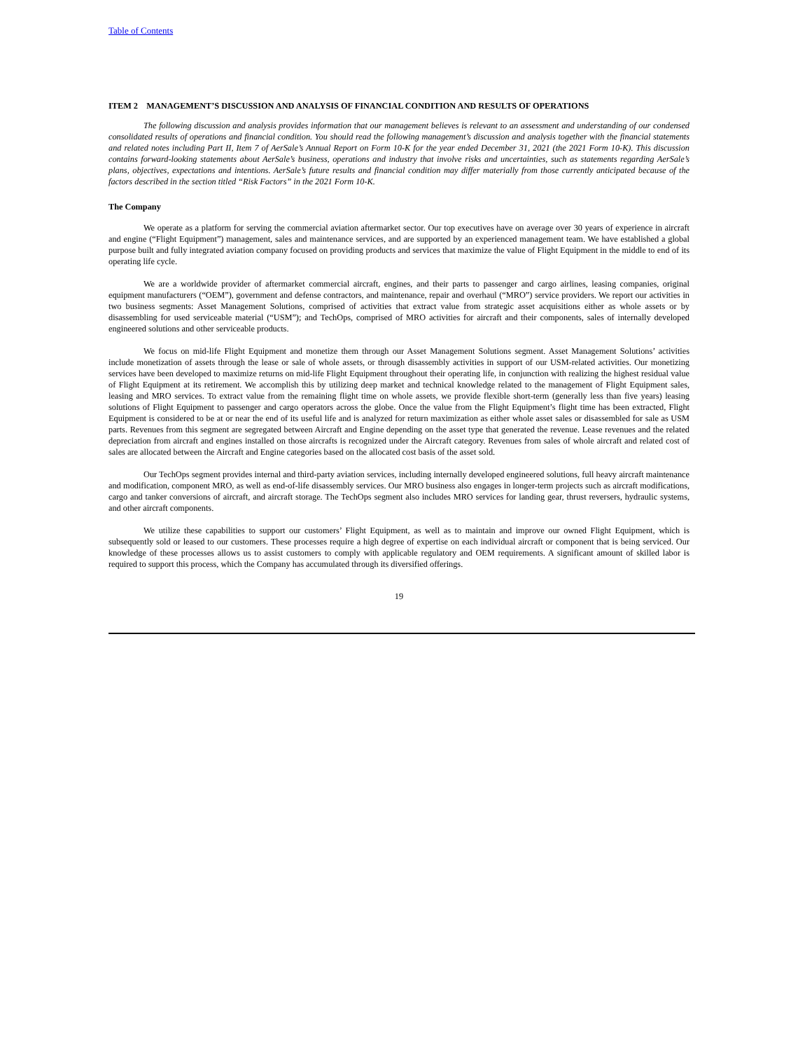Table of Contents
ITEM 2 MANAGEMENT’S DISCUSSION AND ANALYSIS OF FINANCIAL CONDITION AND RESULTS OF OPERATIONS
The following discussion and analysis provides information that our management believes is relevant to an assessment and understanding of our condensed consolidated results of operations and financial condition. You should read the following management’s discussion and analysis together with the financial statements and related notes including Part II, Item 7 of AerSale’s Annual Report on Form 10-K for the year ended December 31, 2021 (the 2021 Form 10-K). This discussion contains forward-looking statements about AerSale’s business, operations and industry that involve risks and uncertainties, such as statements regarding AerSale’s plans, objectives, expectations and intentions. AerSale’s future results and financial condition may differ materially from those currently anticipated because of the factors described in the section titled “Risk Factors” in the 2021 Form 10-K.
The Company
We operate as a platform for serving the commercial aviation aftermarket sector. Our top executives have on average over 30 years of experience in aircraft and engine (“Flight Equipment”) management, sales and maintenance services, and are supported by an experienced management team. We have established a global purpose built and fully integrated aviation company focused on providing products and services that maximize the value of Flight Equipment in the middle to end of its operating life cycle.
We are a worldwide provider of aftermarket commercial aircraft, engines, and their parts to passenger and cargo airlines, leasing companies, original equipment manufacturers (“OEM”), government and defense contractors, and maintenance, repair and overhaul (“MRO”) service providers. We report our activities in two business segments: Asset Management Solutions, comprised of activities that extract value from strategic asset acquisitions either as whole assets or by disassembling for used serviceable material (“USM”); and TechOps, comprised of MRO activities for aircraft and their components, sales of internally developed engineered solutions and other serviceable products.
We focus on mid-life Flight Equipment and monetize them through our Asset Management Solutions segment. Asset Management Solutions’ activities include monetization of assets through the lease or sale of whole assets, or through disassembly activities in support of our USM-related activities. Our monetizing services have been developed to maximize returns on mid-life Flight Equipment throughout their operating life, in conjunction with realizing the highest residual value of Flight Equipment at its retirement. We accomplish this by utilizing deep market and technical knowledge related to the management of Flight Equipment sales, leasing and MRO services. To extract value from the remaining flight time on whole assets, we provide flexible short-term (generally less than five years) leasing solutions of Flight Equipment to passenger and cargo operators across the globe. Once the value from the Flight Equipment’s flight time has been extracted, Flight Equipment is considered to be at or near the end of its useful life and is analyzed for return maximization as either whole asset sales or disassembled for sale as USM parts. Revenues from this segment are segregated between Aircraft and Engine depending on the asset type that generated the revenue. Lease revenues and the related depreciation from aircraft and engines installed on those aircrafts is recognized under the Aircraft category. Revenues from sales of whole aircraft and related cost of sales are allocated between the Aircraft and Engine categories based on the allocated cost basis of the asset sold.
Our TechOps segment provides internal and third-party aviation services, including internally developed engineered solutions, full heavy aircraft maintenance and modification, component MRO, as well as end-of-life disassembly services. Our MRO business also engages in longer-term projects such as aircraft modifications, cargo and tanker conversions of aircraft, and aircraft storage. The TechOps segment also includes MRO services for landing gear, thrust reversers, hydraulic systems, and other aircraft components.
We utilize these capabilities to support our customers’ Flight Equipment, as well as to maintain and improve our owned Flight Equipment, which is subsequently sold or leased to our customers. These processes require a high degree of expertise on each individual aircraft or component that is being serviced. Our knowledge of these processes allows us to assist customers to comply with applicable regulatory and OEM requirements. A significant amount of skilled labor is required to support this process, which the Company has accumulated through its diversified offerings.
19